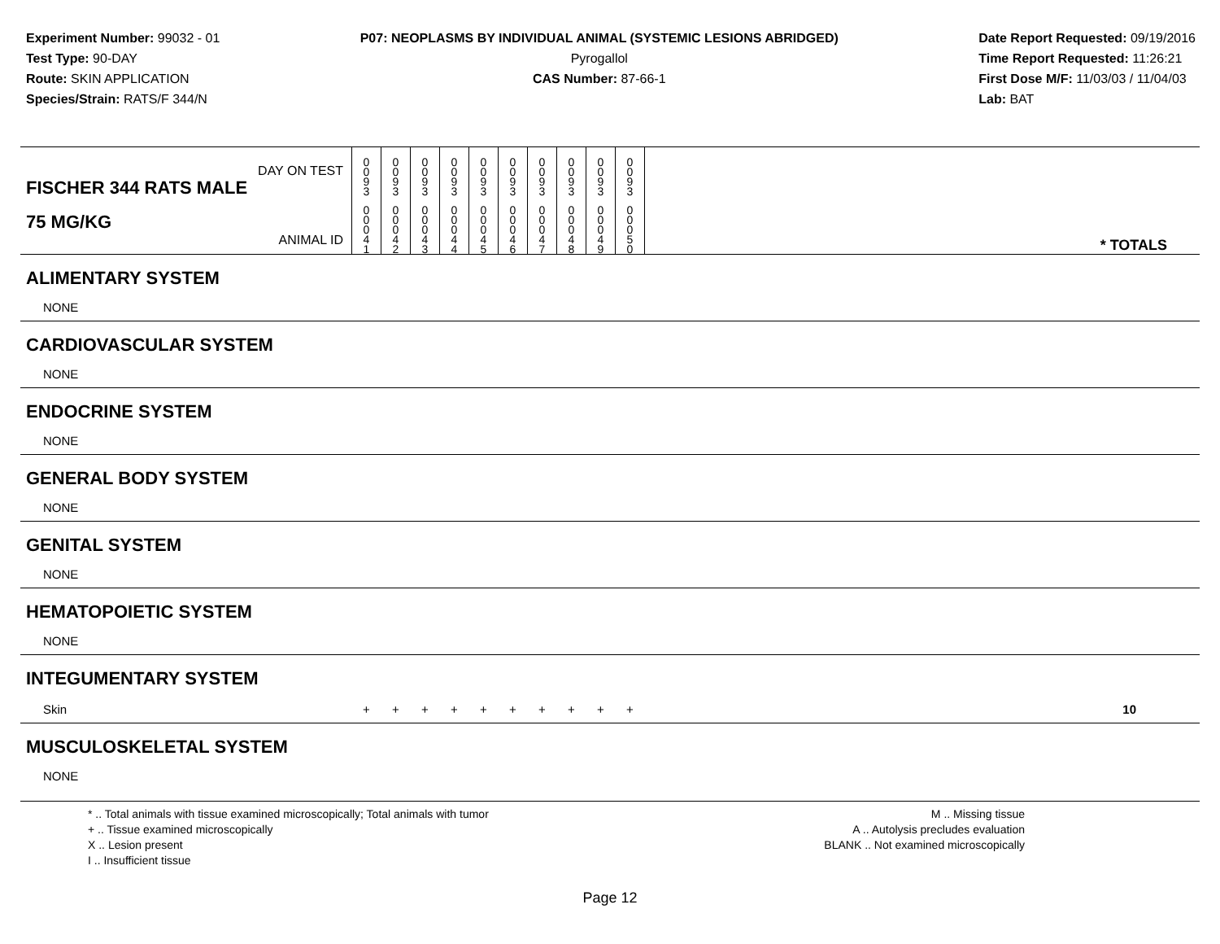Experiment Number: 99032 - 01
Test Type: 90-DAY
Route: SKIN APPLICATION
Species/Strain: RATS/F 344/N
P07: NEOPLASMS BY INDIVIDUAL ANIMAL (SYSTEMIC LESIONS ABRIDGED)
Pyrogallol
CAS Number: 87-66-1
Date Report Requested: 09/19/2016
Time Report Requested: 11:26:21
First Dose M/F: 11/03/03 / 11/04/03
Lab: BAT
| DAY ON TEST FISCHER 344 RATS MALE | 0 0 9 3 | 0 0 9 3 | 0 0 9 3 | 0 0 9 3 | 0 0 9 3 | 0 0 9 3 | 0 0 9 3 | 0 0 9 3 | 0 0 9 3 | 0 0 9 3 | |
| 75 MG/KG ANIMAL ID | 0 0 0 4 1 | 0 0 0 4 2 | 0 0 0 4 3 | 0 0 0 4 4 | 0 0 0 4 5 | 0 0 0 4 6 | 0 0 0 4 7 | 0 0 0 4 8 | 0 0 0 4 9 | 0 0 0 5 0 | * TOTALS |
| ALIMENTARY SYSTEM | | | | | | | | | | | |
| NONE | | | | | | | | | | | |
| CARDIOVASCULAR SYSTEM | | | | | | | | | | | |
| NONE | | | | | | | | | | | |
| ENDOCRINE SYSTEM | | | | | | | | | | | |
| NONE | | | | | | | | | | | |
| GENERAL BODY SYSTEM | | | | | | | | | | | |
| NONE | | | | | | | | | | | |
| GENITAL SYSTEM | | | | | | | | | | | |
| NONE | | | | | | | | | | | |
| HEMATOPOIETIC SYSTEM | | | | | | | | | | | |
| NONE | | | | | | | | | | | |
| INTEGUMENTARY SYSTEM | | | | | | | | | | | |
| Skin | + | + | + | + | + | + | + | + | + | + | 10 |
| MUSCULOSKELETAL SYSTEM | | | | | | | | | | | |
| NONE | | | | | | | | | | | |
* .. Total animals with tissue examined microscopically; Total animals with tumor
+ .. Tissue examined microscopically
X .. Lesion present
I .. Insufficient tissue
M .. Missing tissue
A .. Autolysis precludes evaluation
BLANK .. Not examined microscopically
Page 12